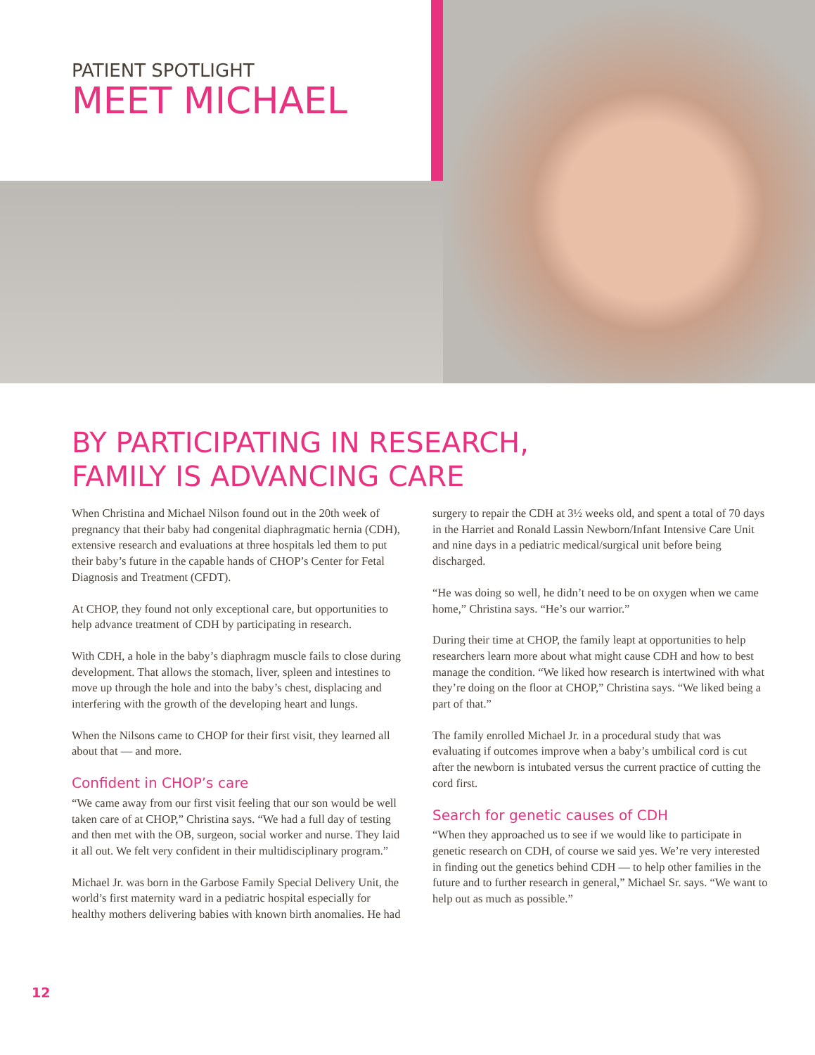PATIENT SPOTLIGHT
MEET MICHAEL
BY PARTICIPATING IN RESEARCH,
FAMILY IS ADVANCING CARE
When Christina and Michael Nilson found out in the 20th week of pregnancy that their baby had congenital diaphragmatic hernia (CDH), extensive research and evaluations at three hospitals led them to put their baby’s future in the capable hands of CHOP’s Center for Fetal Diagnosis and Treatment (CFDT).
At CHOP, they found not only exceptional care, but opportunities to help advance treatment of CDH by participating in research.
With CDH, a hole in the baby’s diaphragm muscle fails to close during development. That allows the stomach, liver, spleen and intestines to move up through the hole and into the baby’s chest, displacing and interfering with the growth of the developing heart and lungs.
When the Nilsons came to CHOP for their first visit, they learned all about that — and more.
Confident in CHOP’s care
“We came away from our first visit feeling that our son would be well taken care of at CHOP,” Christina says. “We had a full day of testing and then met with the OB, surgeon, social worker and nurse. They laid it all out. We felt very confident in their multidisciplinary program.”
Michael Jr. was born in the Garbose Family Special Delivery Unit, the world’s first maternity ward in a pediatric hospital especially for healthy mothers delivering babies with known birth anomalies. He had surgery to repair the CDH at 3½ weeks old, and spent a total of 70 days in the Harriet and Ronald Lassin Newborn/Infant Intensive Care Unit and nine days in a pediatric medical/surgical unit before being discharged.
“He was doing so well, he didn’t need to be on oxygen when we came home,” Christina says. “He’s our warrior.”
During their time at CHOP, the family leapt at opportunities to help researchers learn more about what might cause CDH and how to best manage the condition. “We liked how research is intertwined with what they’re doing on the floor at CHOP,” Christina says. “We liked being a part of that.”
The family enrolled Michael Jr. in a procedural study that was evaluating if outcomes improve when a baby’s umbilical cord is cut after the newborn is intubated versus the current practice of cutting the cord first.
Search for genetic causes of CDH
“When they approached us to see if we would like to participate in genetic research on CDH, of course we said yes. We’re very interested in finding out the genetics behind CDH — to help other families in the future and to further research in general,” Michael Sr. says. “We want to help out as much as possible.”
12